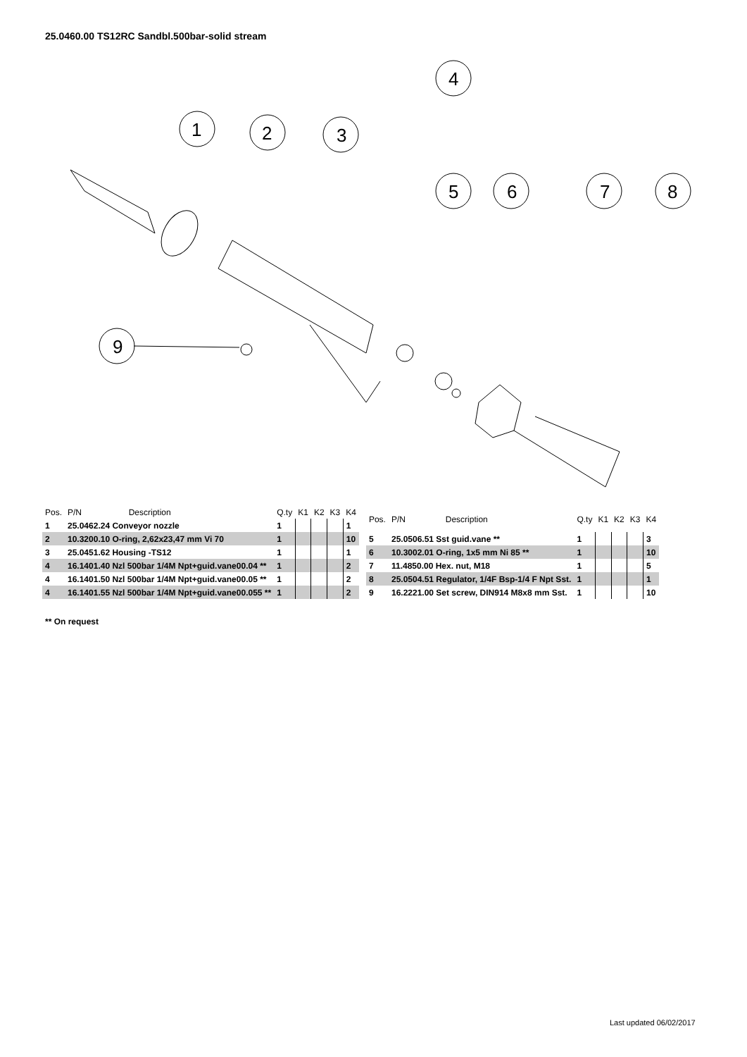25.0460.00 TS12RC Sandbl.500bar-solid stream
1
2
3
4
5
6
7
8
9
| Pos. | P/N | Description | Q.ty | K1 | K2 | K3 | K4 |
| --- | --- | --- | --- | --- | --- | --- | --- |
| 1 | 25.0462.24 Conveyor nozzle | | 1 | | | | 1 |
| 2 | 10.3200.10 O-ring, 2,62x23,47 mm Vi 70 | | 1 | | | | 10 |
| 3 | 25.0451.62 Housing -TS12 | | 1 | | | | 1 |
| 4 | 16.1401.40 Nzl 500bar 1/4M Npt+guid.vane00.04 ** | | 1 | | | | 2 |
| 4 | 16.1401.50 Nzl 500bar 1/4M Npt+guid.vane00.05 ** | | 1 | | | | 2 |
| 4 | 16.1401.55 Nzl 500bar 1/4M Npt+guid.vane00.055 ** | | 1 | | | | 2 |
| Pos. | P/N | Description | Q.ty | K1 | K2 | K3 | K4 |
| --- | --- | --- | --- | --- | --- | --- | --- |
| 5 | 25.0506.51 Sst guid.vane ** | | 1 | | | | 3 |
| 6 | 10.3002.01 O-ring, 1x5 mm Ni 85 ** | | 1 | | | | 10 |
| 7 | 11.4850.00 Hex. nut, M18 | | 1 | | | | 5 |
| 8 | 25.0504.51 Regulator, 1/4F Bsp-1/4 F Npt Sst. | | 1 | | | | 1 |
| 9 | 16.2221.00 Set screw, DIN914 M8x8 mm Sst. | | 1 | | | | 10 |
** On request
Last updated 06/02/2017